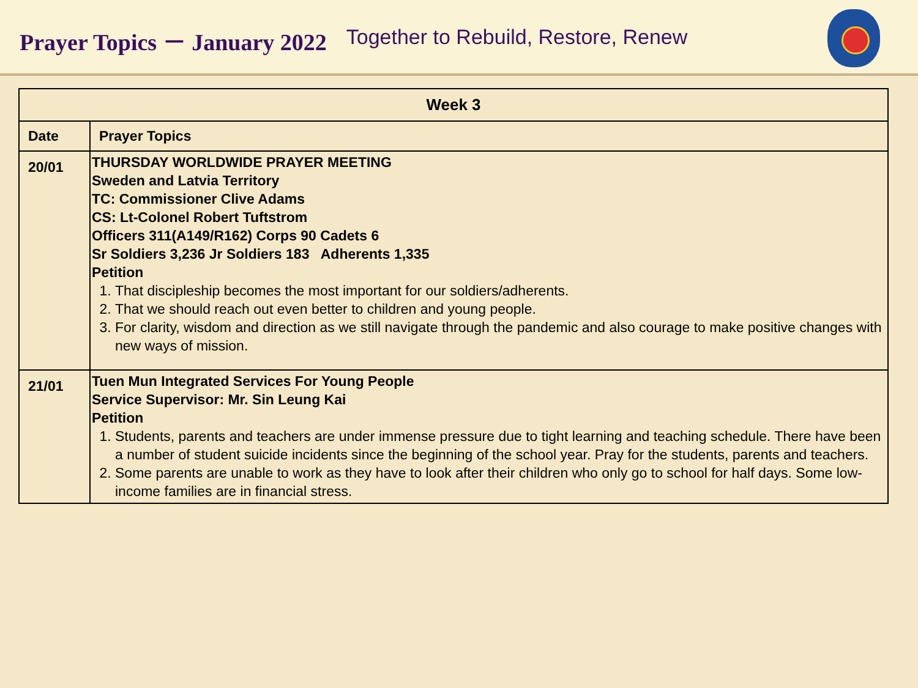Prayer Topics － January 2022 Together to Rebuild, Restore, Renew
| Week 3 | |
| --- | --- |
| Date | Prayer Topics |
| 20/01 | THURSDAY WORLDWIDE PRAYER MEETING Sweden and Latvia Territory TC: Commissioner Clive Adams CS: Lt-Colonel Robert Tuftstrom Officers 311(A149/R162) Corps 90 Cadets 6 Sr Soldiers 3,236 Jr Soldiers 183 Adherents 1,335 Petition 1. That discipleship becomes the most important for our soldiers/adherents. 2. That we should reach out even better to children and young people. 3. For clarity, wisdom and direction as we still navigate through the pandemic and also courage to make positive changes with new ways of mission. |
| 21/01 | Tuen Mun Integrated Services For Young People Service Supervisor: Mr. Sin Leung Kai Petition 1. Students, parents and teachers are under immense pressure due to tight learning and teaching schedule. There have been a number of student suicide incidents since the beginning of the school year. Pray for the students, parents and teachers. 2. Some parents are unable to work as they have to look after their children who only go to school for half days. Some low-income families are in financial stress. |